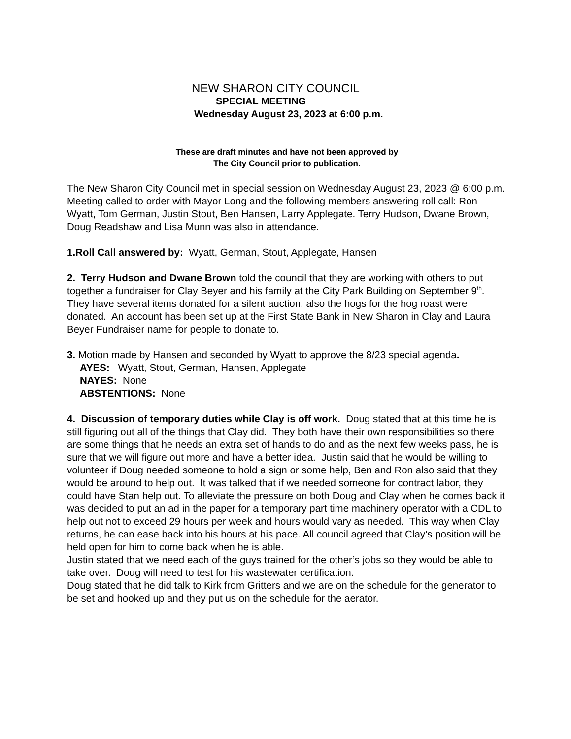NEW SHARON CITY COUNCIL
SPECIAL MEETING
Wednesday August 23, 2023 at 6:00 p.m.
These are draft minutes and have not been approved by
The City Council prior to publication.
The New Sharon City Council met in special session on Wednesday August 23, 2023 @ 6:00 p.m. Meeting called to order with Mayor Long and the following members answering roll call: Ron Wyatt, Tom German, Justin Stout, Ben Hansen, Larry Applegate. Terry Hudson, Dwane Brown, Doug Readshaw and Lisa Munn was also in attendance.
1.Roll Call answered by: Wyatt, German, Stout, Applegate, Hansen
2. Terry Hudson and Dwane Brown told the council that they are working with others to put together a fundraiser for Clay Beyer and his family at the City Park Building on September 9<sup>th</sup>. They have several items donated for a silent auction, also the hogs for the hog roast were donated. An account has been set up at the First State Bank in New Sharon in Clay and Laura Beyer Fundraiser name for people to donate to.
3. Motion made by Hansen and seconded by Wyatt to approve the 8/23 special agenda.
AYES: Wyatt, Stout, German, Hansen, Applegate
NAYES: None
ABSTENTIONS: None
4. Discussion of temporary duties while Clay is off work. Doug stated that at this time he is still figuring out all of the things that Clay did. They both have their own responsibilities so there are some things that he needs an extra set of hands to do and as the next few weeks pass, he is sure that we will figure out more and have a better idea. Justin said that he would be willing to volunteer if Doug needed someone to hold a sign or some help, Ben and Ron also said that they would be around to help out. It was talked that if we needed someone for contract labor, they could have Stan help out. To alleviate the pressure on both Doug and Clay when he comes back it was decided to put an ad in the paper for a temporary part time machinery operator with a CDL to help out not to exceed 29 hours per week and hours would vary as needed. This way when Clay returns, he can ease back into his hours at his pace. All council agreed that Clay’s position will be held open for him to come back when he is able.
Justin stated that we need each of the guys trained for the other’s jobs so they would be able to take over. Doug will need to test for his wastewater certification.
Doug stated that he did talk to Kirk from Gritters and we are on the schedule for the generator to be set and hooked up and they put us on the schedule for the aerator.